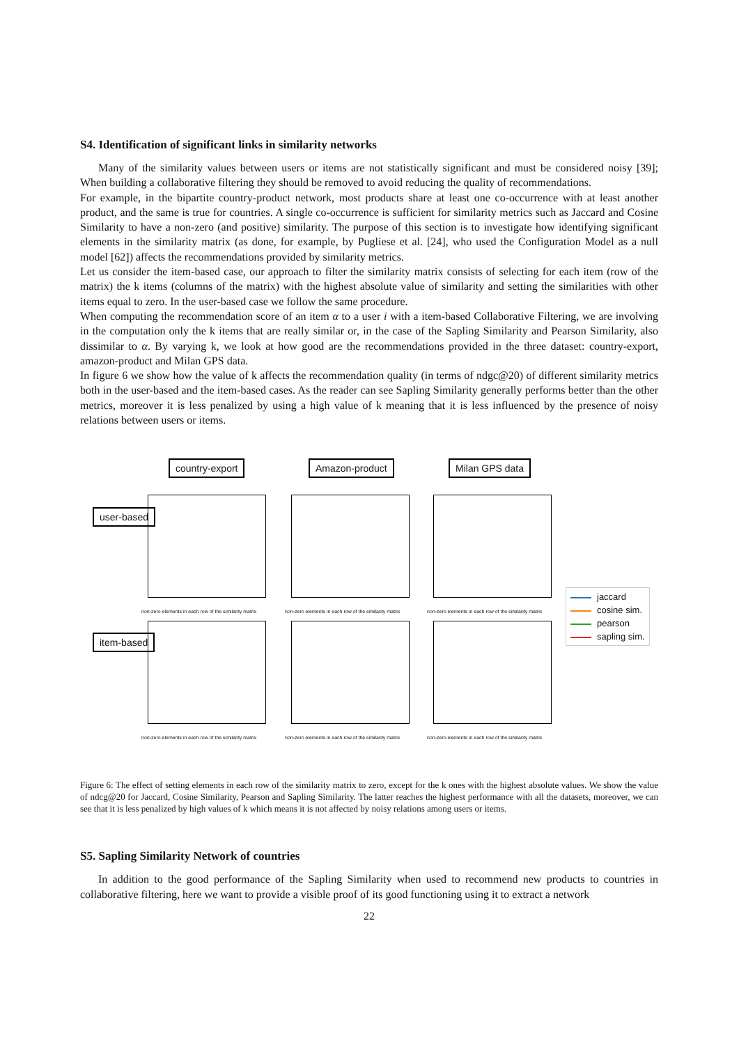S4. Identification of significant links in similarity networks
Many of the similarity values between users or items are not statistically significant and must be considered noisy [39]; When building a collaborative filtering they should be removed to avoid reducing the quality of recommendations.
For example, in the bipartite country-product network, most products share at least one co-occurrence with at least another product, and the same is true for countries. A single co-occurrence is sufficient for similarity metrics such as Jaccard and Cosine Similarity to have a non-zero (and positive) similarity. The purpose of this section is to investigate how identifying significant elements in the similarity matrix (as done, for example, by Pugliese et al. [24], who used the Configuration Model as a null model [62]) affects the recommendations provided by similarity metrics.
Let us consider the item-based case, our approach to filter the similarity matrix consists of selecting for each item (row of the matrix) the k items (columns of the matrix) with the highest absolute value of similarity and setting the similarities with other items equal to zero. In the user-based case we follow the same procedure.
When computing the recommendation score of an item α to a user i with a item-based Collaborative Filtering, we are involving in the computation only the k items that are really similar or, in the case of the Sapling Similarity and Pearson Similarity, also dissimilar to α. By varying k, we look at how good are the recommendations provided in the three dataset: country-export, amazon-product and Milan GPS data.
In figure 6 we show how the value of k affects the recommendation quality (in terms of ndgc@20) of different similarity metrics both in the user-based and the item-based cases. As the reader can see Sapling Similarity generally performs better than the other metrics, moreover it is less penalized by using a high value of k meaning that it is less influenced by the presence of noisy relations between users or items.
country-export Amazon-product Milan GPS data
user-based
item-based
non-zero elements in each row of the similarity matrix
non-zero elements in each row of the similarity matrix
non-zero elements in each row of the similarity matrix
non-zero elements in each row of the similarity matrix
non-zero elements in each row of the similarity matrix
non-zero elements in each row of the similarity matrix
jaccard
cosine sim.
pearson
sapling sim.
Figure 6: The effect of setting elements in each row of the similarity matrix to zero, except for the k ones with the highest absolute values. We show the value of ndcg@20 for Jaccard, Cosine Similarity, Pearson and Sapling Similarity. The latter reaches the highest performance with all the datasets, moreover, we can see that it is less penalized by high values of k which means it is not affected by noisy relations among users or items.
S5. Sapling Similarity Network of countries
In addition to the good performance of the Sapling Similarity when used to recommend new products to countries in collaborative filtering, here we want to provide a visible proof of its good functioning using it to extract a network
22